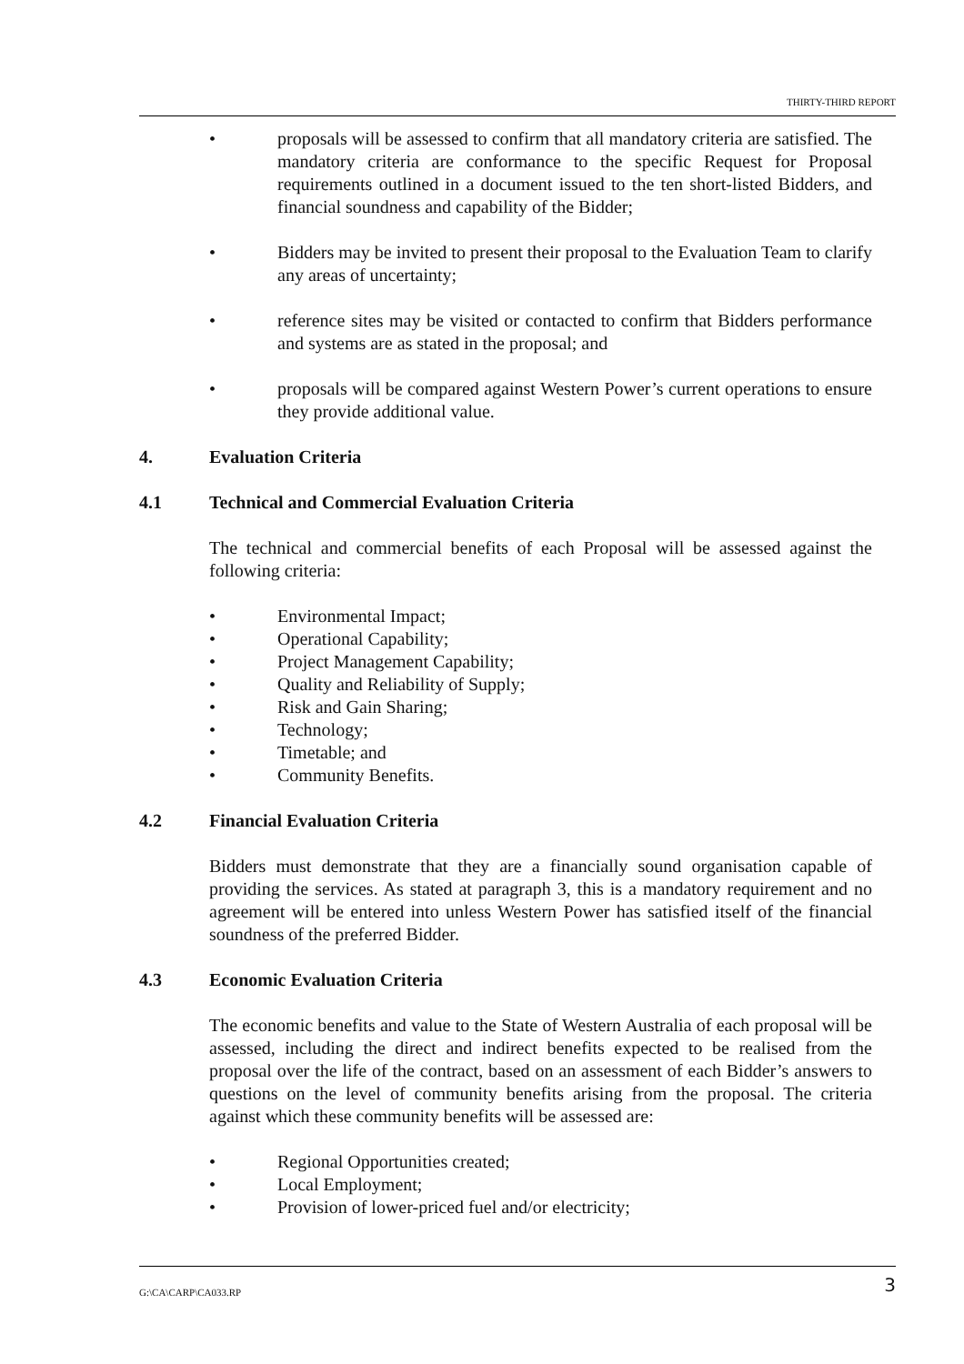THIRTY-THIRD REPORT
• proposals will be assessed to confirm that all mandatory criteria are satisfied. The mandatory criteria are conformance to the specific Request for Proposal requirements outlined in a document issued to the ten short-listed Bidders, and financial soundness and capability of the Bidder;
• Bidders may be invited to present their proposal to the Evaluation Team to clarify any areas of uncertainty;
• reference sites may be visited or contacted to confirm that Bidders performance and systems are as stated in the proposal; and
• proposals will be compared against Western Power’s current operations to ensure they provide additional value.
4. Evaluation Criteria
4.1 Technical and Commercial Evaluation Criteria
The technical and commercial benefits of each Proposal will be assessed against the following criteria:
• Environmental Impact;
• Operational Capability;
• Project Management Capability;
• Quality and Reliability of Supply;
• Risk and Gain Sharing;
• Technology;
• Timetable; and
• Community Benefits.
4.2 Financial Evaluation Criteria
Bidders must demonstrate that they are a financially sound organisation capable of providing the services. As stated at paragraph 3, this is a mandatory requirement and no agreement will be entered into unless Western Power has satisfied itself of the financial soundness of the preferred Bidder.
4.3 Economic Evaluation Criteria
The economic benefits and value to the State of Western Australia of each proposal will be assessed, including the direct and indirect benefits expected to be realised from the proposal over the life of the contract, based on an assessment of each Bidder’s answers to questions on the level of community benefits arising from the proposal. The criteria against which these community benefits will be assessed are:
• Regional Opportunities created;
• Local Employment;
• Provision of lower-priced fuel and/or electricity;
G:\CA\CARP\CA033.RP 3